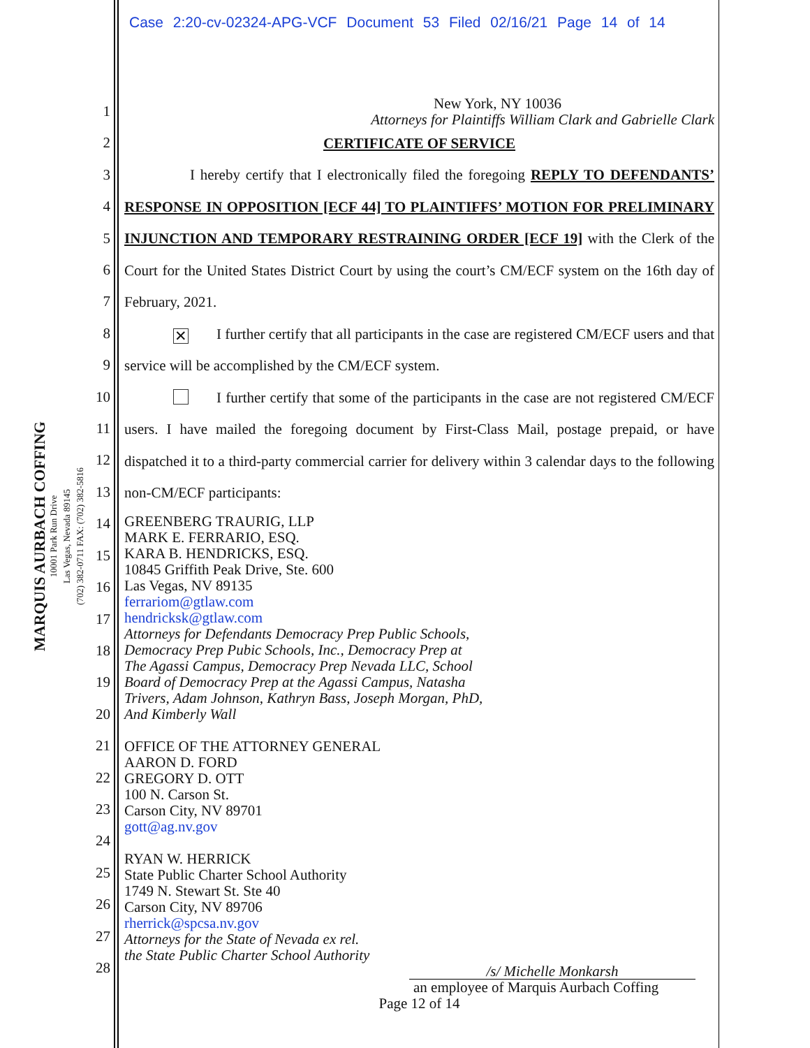Case 2:20-cv-02324-APG-VCF Document 53 Filed 02/16/21 Page 14 of 14
MARQUIS AURBACH COFFING
10001 Park Run Drive
Las Vegas, Nevada 89145
(702) 382-0711 FAX: (702) 382-5816
1
2
3
4
5
6
7
8
9
10
11
12
13
14
15
16
17
18
19
20
21
22
23
24
25
26
27
28
New York, NY 10036
Attorneys for Plaintiffs William Clark and Gabrielle Clark
CERTIFICATE OF SERVICE
I hereby certify that I electronically filed the foregoing REPLY TO DEFENDANTS’ RESPONSE IN OPPOSITION [ECF 44] TO PLAINTIFFS’ MOTION FOR PRELIMINARY INJUNCTION AND TEMPORARY RESTRAINING ORDER [ECF 19] with the Clerk of the Court for the United States District Court by using the court’s CM/ECF system on the 16th day of February, 2021.
✕ I further certify that all participants in the case are registered CM/ECF users and that service will be accomplished by the CM/ECF system.
I further certify that some of the participants in the case are not registered CM/ECF users. I have mailed the foregoing document by First-Class Mail, postage prepaid, or have dispatched it to a third-party commercial carrier for delivery within 3 calendar days to the following non-CM/ECF participants:
GREENBERG TRAURIG, LLP
MARK E. FERRARIO, ESQ.
KARA B. HENDRICKS, ESQ.
10845 Griffith Peak Drive, Ste. 600
Las Vegas, NV 89135
ferrariom@gtlaw.com
hendricksk@gtlaw.com
Attorneys for Defendants Democracy Prep Public Schools,
Democracy Prep Pubic Schools, Inc., Democracy Prep at
The Agassi Campus, Democracy Prep Nevada LLC, School
Board of Democracy Prep at the Agassi Campus, Natasha
Trivers, Adam Johnson, Kathryn Bass, Joseph Morgan, PhD,
And Kimberly Wall
OFFICE OF THE ATTORNEY GENERAL
AARON D. FORD
GREGORY D. OTT
100 N. Carson St.
Carson City, NV 89701
gott@ag.nv.gov
RYAN W. HERRICK
State Public Charter School Authority
1749 N. Stewart St. Ste 40
Carson City, NV 89706
rherrick@spcsa.nv.gov
Attorneys for the State of Nevada ex rel.
the State Public Charter School Authority
/s/ Michelle Monkarsh
an employee of Marquis Aurbach Coffing
Page 12 of 14